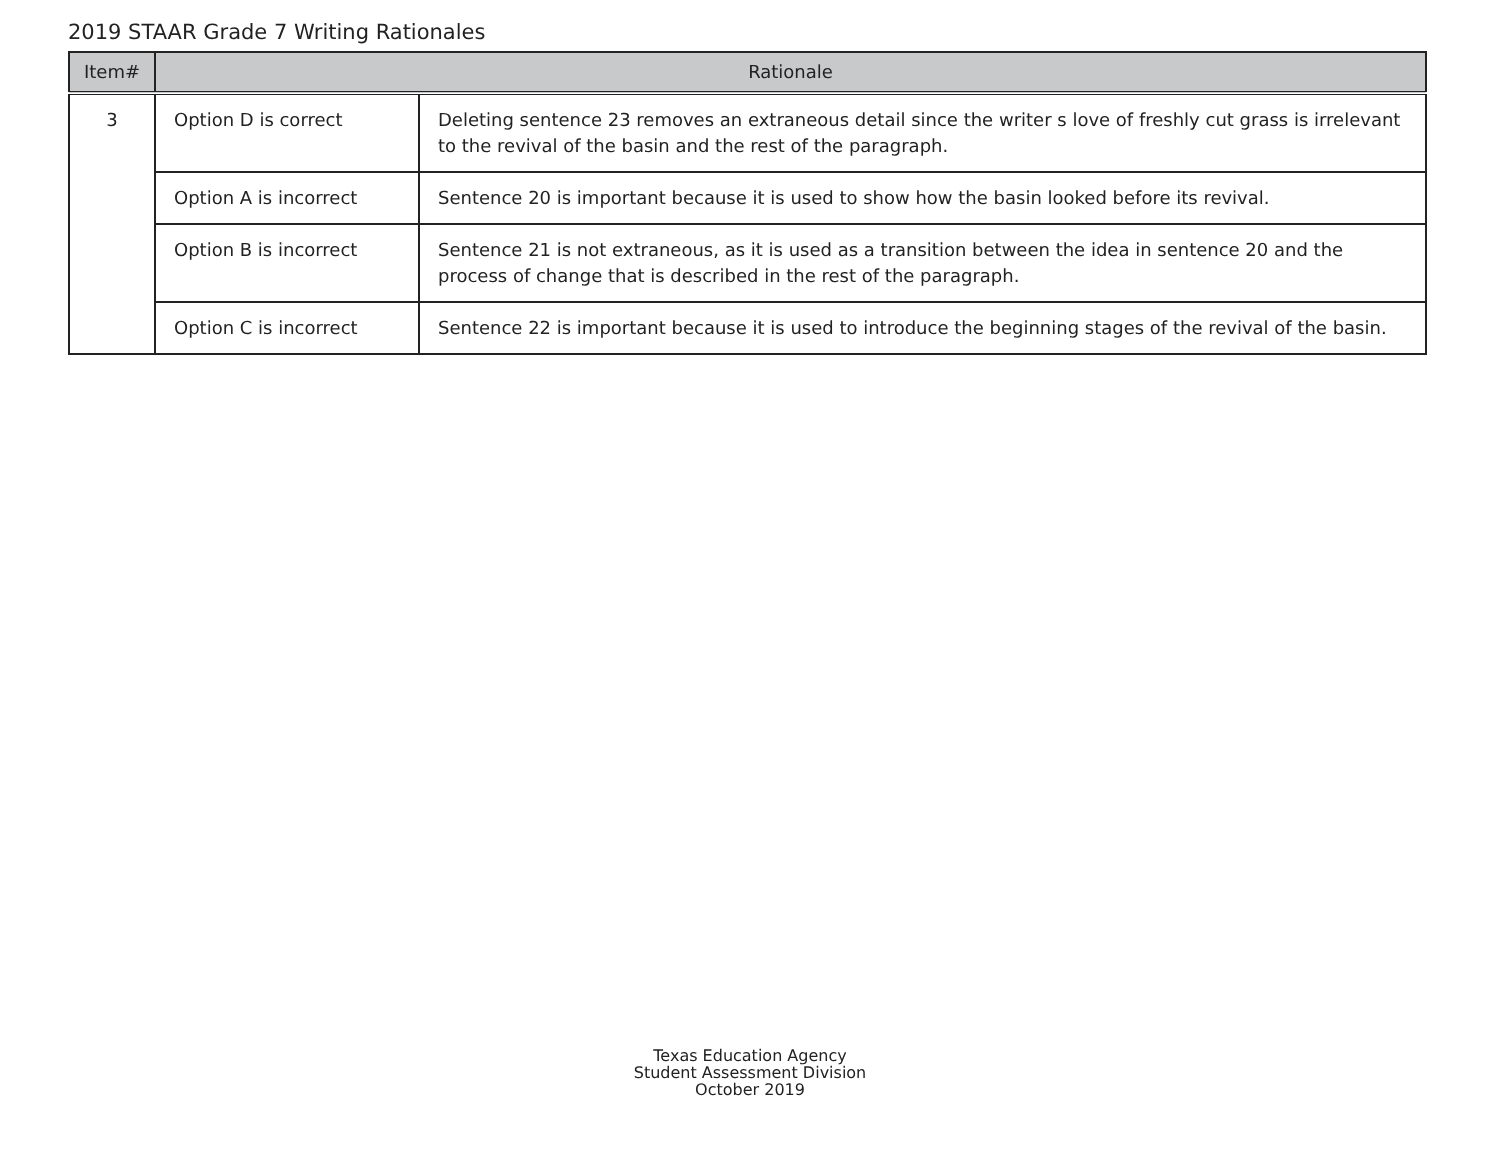2019 STAAR Grade 7 Writing Rationales
| Item# | Rationale | |
| --- | --- | --- |
| 3 | Option D is correct | Deleting sentence 23 removes an extraneous detail since the writer s love of freshly cut grass is irrelevant to the revival of the basin and the rest of the paragraph. |
| | Option A is incorrect | Sentence 20 is important because it is used to show how the basin looked before its revival. |
| | Option B is incorrect | Sentence 21 is not extraneous, as it is used as a transition between the idea in sentence 20 and the process of change that is described in the rest of the paragraph. |
| | Option C is incorrect | Sentence 22 is important because it is used to introduce the beginning stages of the revival of the basin. |
Texas Education Agency
Student Assessment Division
October 2019